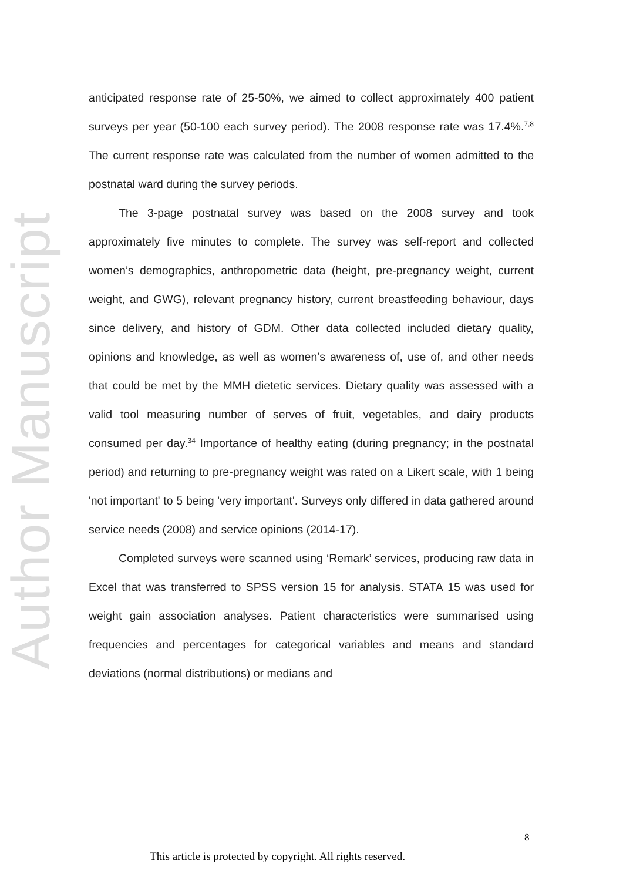Author Manuscript
anticipated response rate of 25-50%, we aimed to collect approximately 400 patient surveys per year (50-100 each survey period). The 2008 response rate was 17.4%.<sup>7,8</sup> The current response rate was calculated from the number of women admitted to the postnatal ward during the survey periods.
The 3-page postnatal survey was based on the 2008 survey and took approximately five minutes to complete. The survey was self-report and collected women’s demographics, anthropometric data (height, pre-pregnancy weight, current weight, and GWG), relevant pregnancy history, current breastfeeding behaviour, days since delivery, and history of GDM. Other data collected included dietary quality, opinions and knowledge, as well as women’s awareness of, use of, and other needs that could be met by the MMH dietetic services. Dietary quality was assessed with a valid tool measuring number of serves of fruit, vegetables, and dairy products consumed per day.<sup>34</sup> Importance of healthy eating (during pregnancy; in the postnatal period) and returning to pre-pregnancy weight was rated on a Likert scale, with 1 being 'not important' to 5 being 'very important'. Surveys only differed in data gathered around service needs (2008) and service opinions (2014-17).
Completed surveys were scanned using ‘Remark’ services, producing raw data in Excel that was transferred to SPSS version 15 for analysis. STATA 15 was used for weight gain association analyses. Patient characteristics were summarised using frequencies and percentages for categorical variables and means and standard deviations (normal distributions) or medians and
8
This article is protected by copyright. All rights reserved.